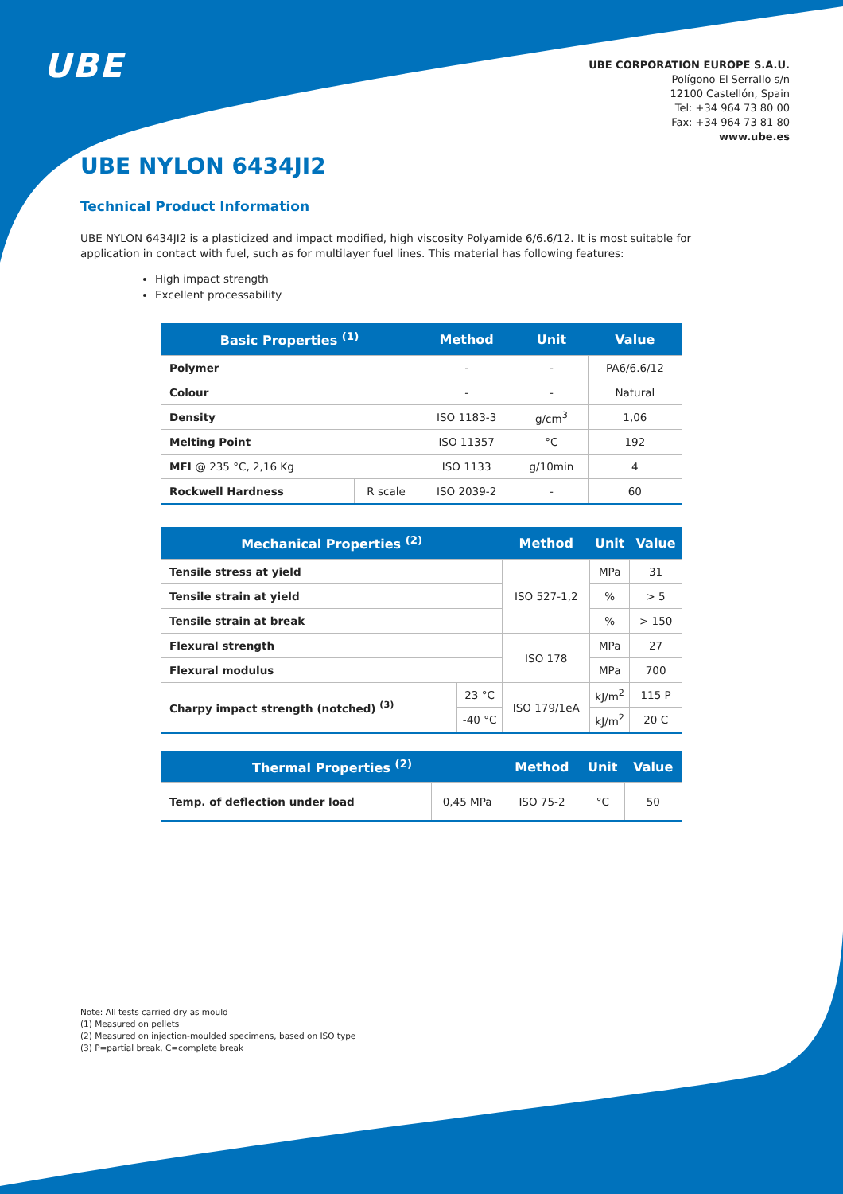UBE
UBE CORPORATION EUROPE S.A.U.
Polígono El Serrallo s/n
12100 Castellón, Spain
Tel: +34 964 73 80 00
Fax: +34 964 73 81 80
www.ube.es
UBE NYLON 6434JI2
Technical Product Information
UBE NYLON 6434JI2 is a plasticized and impact modified, high viscosity Polyamide 6/6.6/12. It is most suitable for application in contact with fuel, such as for multilayer fuel lines. This material has following features:
High impact strength
Excellent processability
| Basic Properties <sup>(1)</sup> | | Method | Unit | Value |
| --- | --- | --- | --- | --- |
| Polymer | | - | - | PA6/6.6/12 |
| Colour | | - | - | Natural |
| Density | | ISO 1183-3 | g/cm<sup>3</sup> | 1,06 |
| Melting Point | | ISO 11357 | °C | 192 |
| MFI @ 235 °C, 2,16 Kg | | ISO 1133 | g/10min | 4 |
| Rockwell Hardness | R scale | ISO 2039-2 | - | 60 |
| Mechanical Properties <sup>(2)</sup> | | Method | Unit | Value |
| --- | --- | --- | --- | --- |
| Tensile stress at yield | | ISO 527-1,2 | MPa | 31 |
| Tensile strain at yield | | | % | > 5 |
| Tensile strain at break | | | % | > 150 |
| Flexural strength | | ISO 178 | MPa | 27 |
| Flexural modulus | | | MPa | 700 |
| Charpy impact strength (notched) <sup>(3)</sup> | 23 °C | ISO 179/1eA | kJ/m<sup>2</sup> | 115 P |
| | -40 °C | | kJ/m<sup>2</sup> | 20 C |
| Thermal Properties <sup>(2)</sup> | | Method | Unit | Value |
| --- | --- | --- | --- | --- |
| Temp. of deflection under load | 0,45 MPa | ISO 75-2 | °C | 50 |
Note: All tests carried dry as mould
(1) Measured on pellets
(2) Measured on injection-moulded specimens, based on ISO type
(3) P=partial break, C=complete break